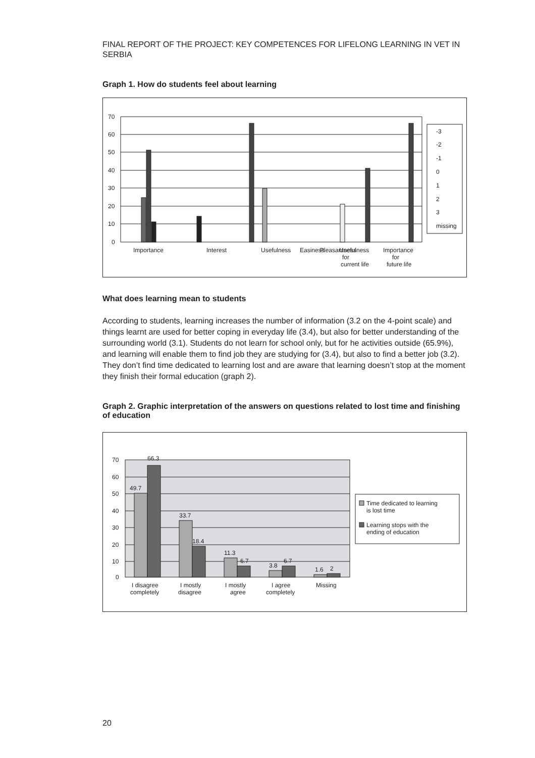FINAL REPORT OF THE PROJECT: KEY COMPETENCES FOR LIFELONG LEARNING IN VET IN SERBIA
Graph 1. How do students feel about learning
70
60
50
40
30
20
10
0
Importance
Interest
Usefulness
Pleasantness
Easiness
Usefulness
for
current life
Importance
for
future life
-3
-2
-1
0
1
2
3
missing
What does learning mean to students
According to students, learning increases the number of information (3.2 on the 4-point scale) and things learnt are used for better coping in everyday life (3.4), but also for better understanding of the surrounding world (3.1). Students do not learn for school only, but for he activities outside (65.9%), and learning will enable them to find job they are studying for (3.4), but also to find a better job (3.2). They don’t find time dedicated to learning lost and are aware that learning doesn’t stop at the moment they finish their formal education (graph 2).
Graph 2. Graphic interpretation of the answers on questions related to lost time and finishing of education
70
60
50
40
30
20
10
0
49.7
66.3
33.7
18.4
11.3
6.7
3.8
6.7
1.6
2
I disagree
completely
I mostly
disagree
I mostly
agree
I agree
completely
Missing
Time dedicated to learning
is lost time
Learning stops with the
ending of education
20